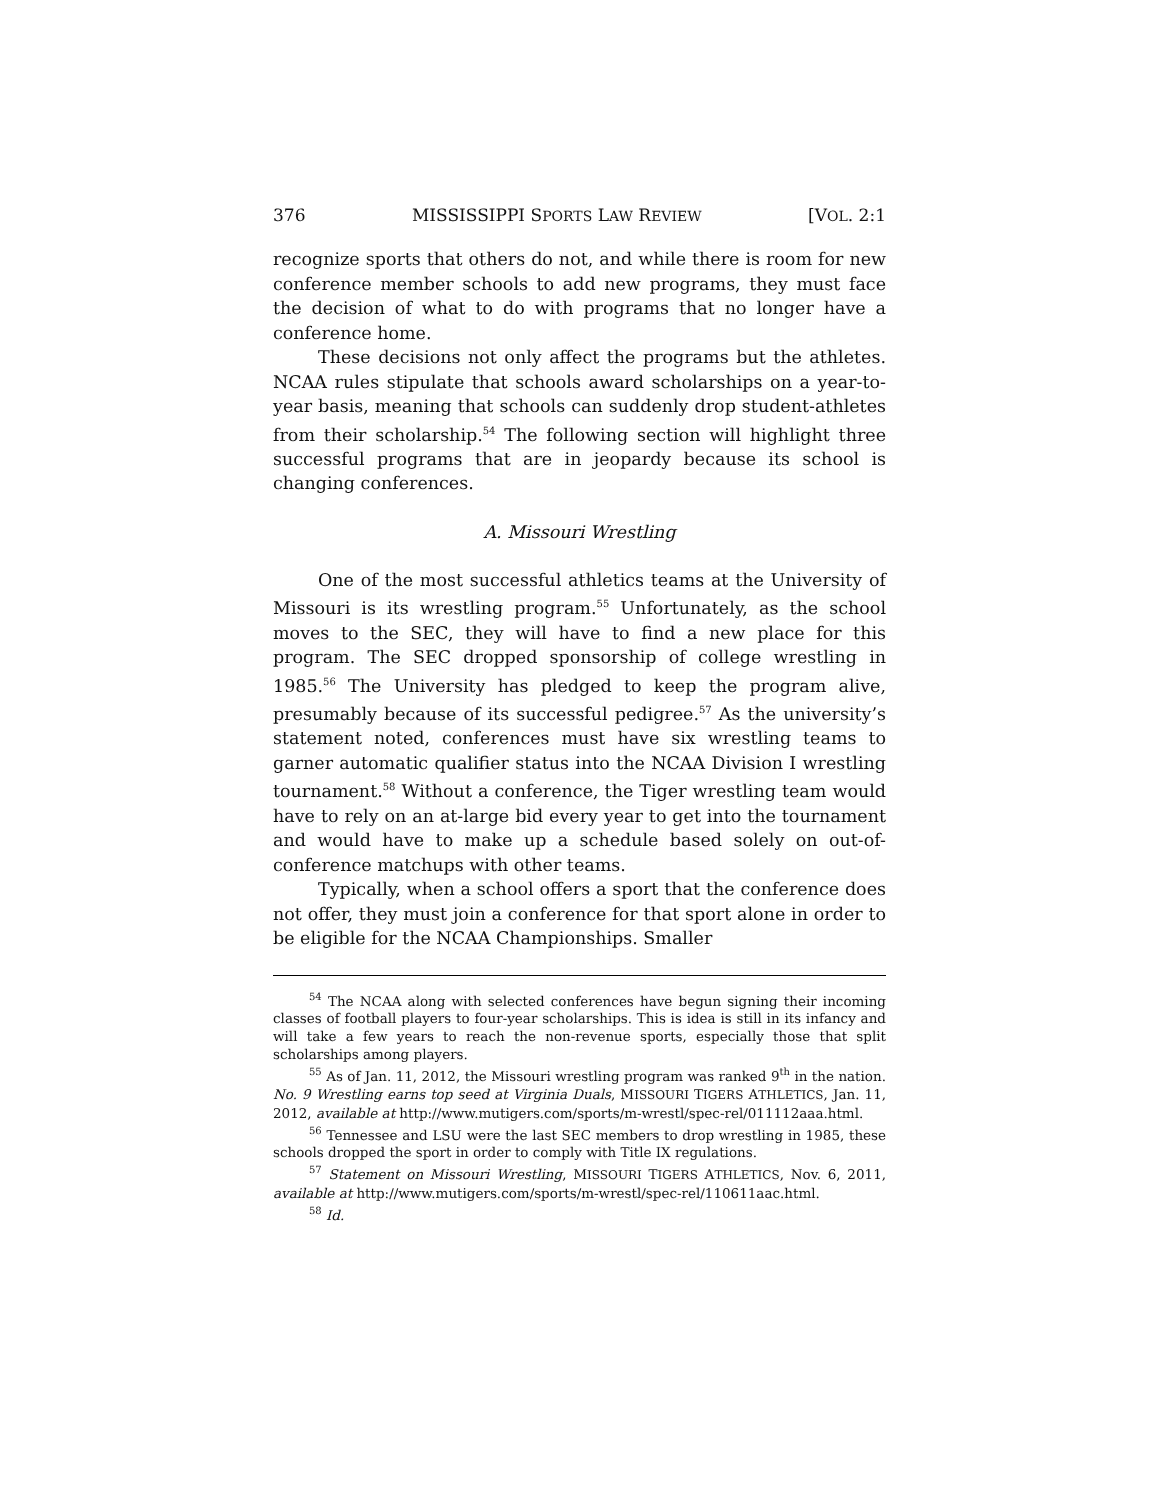376 MISSISSIPPI SPORTS LAW REVIEW [VOL. 2:1
recognize sports that others do not, and while there is room for new conference member schools to add new programs, they must face the decision of what to do with programs that no longer have a conference home.
These decisions not only affect the programs but the athletes. NCAA rules stipulate that schools award scholarships on a year-to-year basis, meaning that schools can suddenly drop student-athletes from their scholarship.<sup>54</sup> The following section will highlight three successful programs that are in jeopardy because its school is changing conferences.
A. Missouri Wrestling
One of the most successful athletics teams at the University of Missouri is its wrestling program.<sup>55</sup> Unfortunately, as the school moves to the SEC, they will have to find a new place for this program. The SEC dropped sponsorship of college wrestling in 1985.<sup>56</sup> The University has pledged to keep the program alive, presumably because of its successful pedigree.<sup>57</sup> As the university’s statement noted, conferences must have six wrestling teams to garner automatic qualifier status into the NCAA Division I wrestling tournament.<sup>58</sup> Without a conference, the Tiger wrestling team would have to rely on an at-large bid every year to get into the tournament and would have to make up a schedule based solely on out-of-conference matchups with other teams.
Typically, when a school offers a sport that the conference does not offer, they must join a conference for that sport alone in order to be eligible for the NCAA Championships. Smaller
<sup>54</sup> The NCAA along with selected conferences have begun signing their incoming classes of football players to four-year scholarships. This is idea is still in its infancy and will take a few years to reach the non-revenue sports, especially those that split scholarships among players.
<sup>55</sup> As of Jan. 11, 2012, the Missouri wrestling program was ranked 9<sup>th</sup> in the nation. No. 9 Wrestling earns top seed at Virginia Duals, MISSOURI TIGERS ATHLETICS, Jan. 11, 2012, available at http://www.mutigers.com/sports/m-wrestl/spec-rel/011112aaa.html.
<sup>56</sup> Tennessee and LSU were the last SEC members to drop wrestling in 1985, these schools dropped the sport in order to comply with Title IX regulations.
<sup>57</sup> Statement on Missouri Wrestling, MISSOURI TIGERS ATHLETICS, Nov. 6, 2011, available at http://www.mutigers.com/sports/m-wrestl/spec-rel/110611aac.html.
<sup>58</sup> Id.